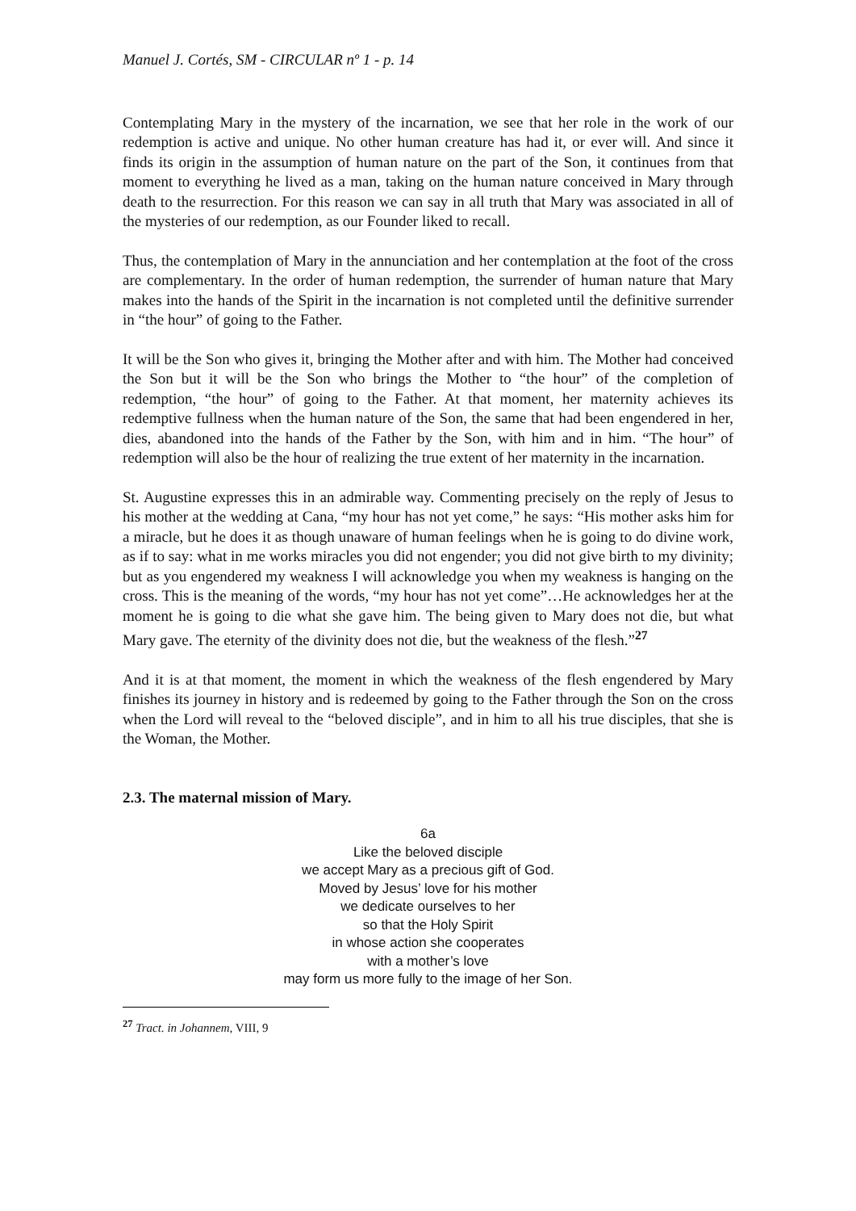Manuel J. Cortés, SM - CIRCULAR nº 1 - p. 14
Contemplating Mary in the mystery of the incarnation, we see that her role in the work of our redemption is active and unique. No other human creature has had it, or ever will. And since it finds its origin in the assumption of human nature on the part of the Son, it continues from that moment to everything he lived as a man, taking on the human nature conceived in Mary through death to the resurrection. For this reason we can say in all truth that Mary was associated in all of the mysteries of our redemption, as our Founder liked to recall.
Thus, the contemplation of Mary in the annunciation and her contemplation at the foot of the cross are complementary. In the order of human redemption, the surrender of human nature that Mary makes into the hands of the Spirit in the incarnation is not completed until the definitive surrender in “the hour” of going to the Father.
It will be the Son who gives it, bringing the Mother after and with him. The Mother had conceived the Son but it will be the Son who brings the Mother to “the hour” of the completion of redemption, “the hour” of going to the Father. At that moment, her maternity achieves its redemptive fullness when the human nature of the Son, the same that had been engendered in her, dies, abandoned into the hands of the Father by the Son, with him and in him. “The hour” of redemption will also be the hour of realizing the true extent of her maternity in the incarnation.
St. Augustine expresses this in an admirable way. Commenting precisely on the reply of Jesus to his mother at the wedding at Cana, “my hour has not yet come,” he says: “His mother asks him for a miracle, but he does it as though unaware of human feelings when he is going to do divine work, as if to say: what in me works miracles you did not engender; you did not give birth to my divinity; but as you engendered my weakness I will acknowledge you when my weakness is hanging on the cross. This is the meaning of the words, “my hour has not yet come”…He acknowledges her at the moment he is going to die what she gave him. The being given to Mary does not die, but what Mary gave. The eternity of the divinity does not die, but the weakness of the flesh.”<sup>27</sup>
And it is at that moment, the moment in which the weakness of the flesh engendered by Mary finishes its journey in history and is redeemed by going to the Father through the Son on the cross when the Lord will reveal to the “beloved disciple”, and in him to all his true disciples, that she is the Woman, the Mother.
2.3. The maternal mission of Mary.
6a
Like the beloved disciple
we accept Mary as a precious gift of God.
Moved by Jesus’ love for his mother
we dedicate ourselves to her
so that the Holy Spirit
in whose action she cooperates
with a mother’s love
may form us more fully to the image of her Son.
<sup>27</sup> Tract. in Johannem, VIII, 9